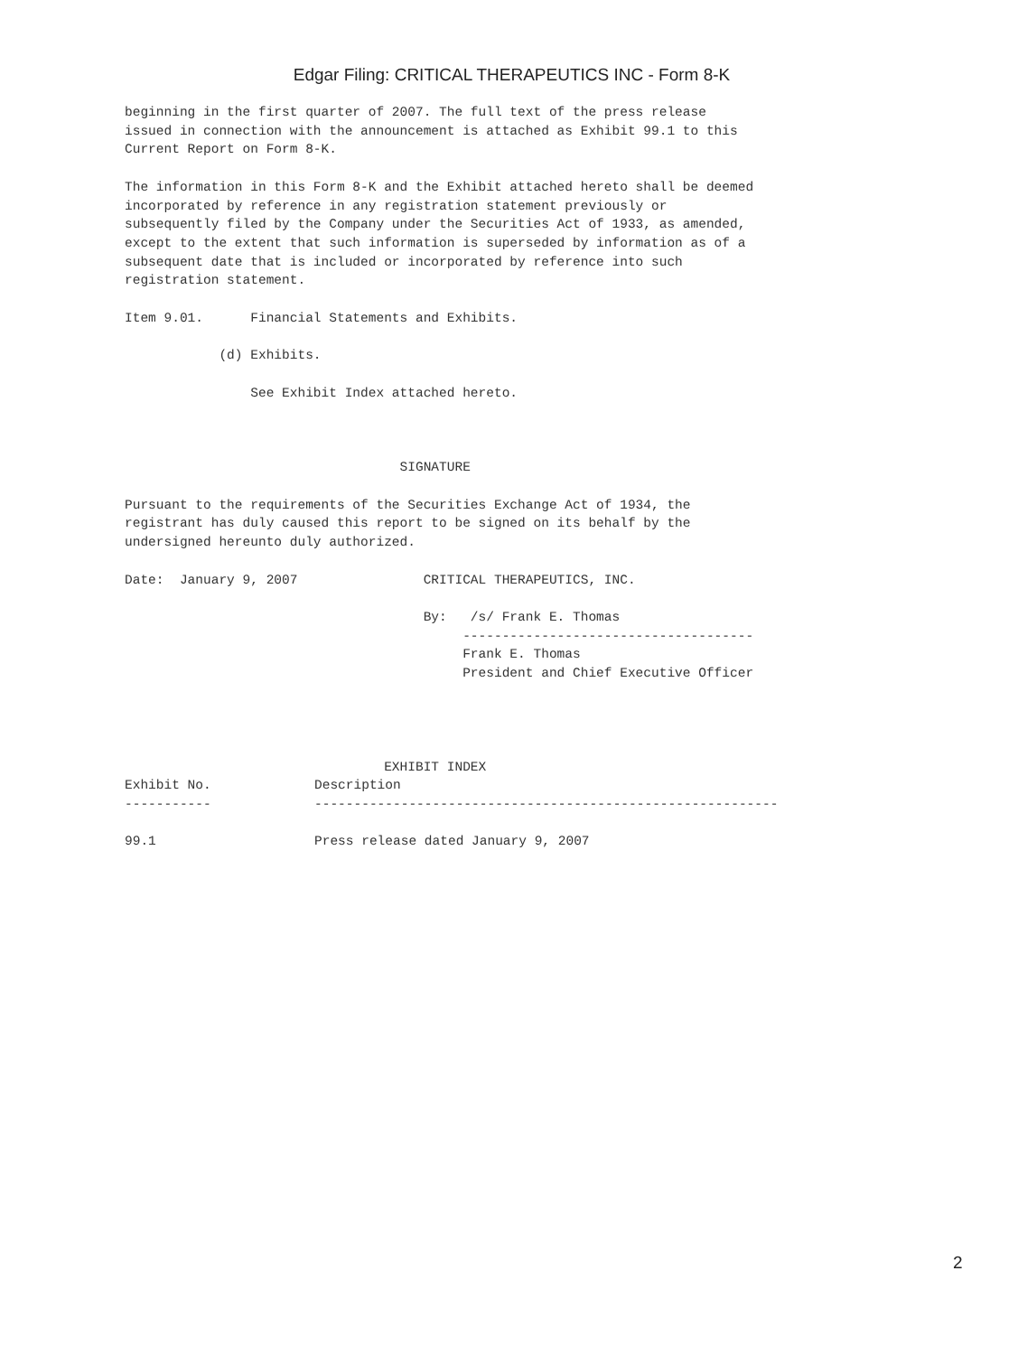Edgar Filing: CRITICAL THERAPEUTICS INC - Form 8-K
beginning in the first quarter of 2007. The full text of the press release
issued in connection with the announcement is attached as Exhibit 99.1 to this
Current Report on Form 8-K.

The information in this Form 8-K and the Exhibit attached hereto shall be deemed
incorporated by reference in any registration statement previously or
subsequently filed by the Company under the Securities Act of 1933, as amended,
except to the extent that such information is superseded by information as of a
subsequent date that is included or incorporated by reference into such
registration statement.

Item 9.01.      Financial Statements and Exhibits.

            (d) Exhibits.

                See Exhibit Index attached hereto.



                                   SIGNATURE

Pursuant to the requirements of the Securities Exchange Act of 1934, the
registrant has duly caused this report to be signed on its behalf by the
undersigned hereunto duly authorized.

Date:  January 9, 2007                CRITICAL THERAPEUTICS, INC.

                                      By:   /s/ Frank E. Thomas
                                           -------------------------------------
                                           Frank E. Thomas
                                           President and Chief Executive Officer




                                 EXHIBIT INDEX

| Exhibit No. ----------- | Description ----------------------------------------------------------- |
| --- | --- |
| 99.1 | Press release dated January 9, 2007 |
2